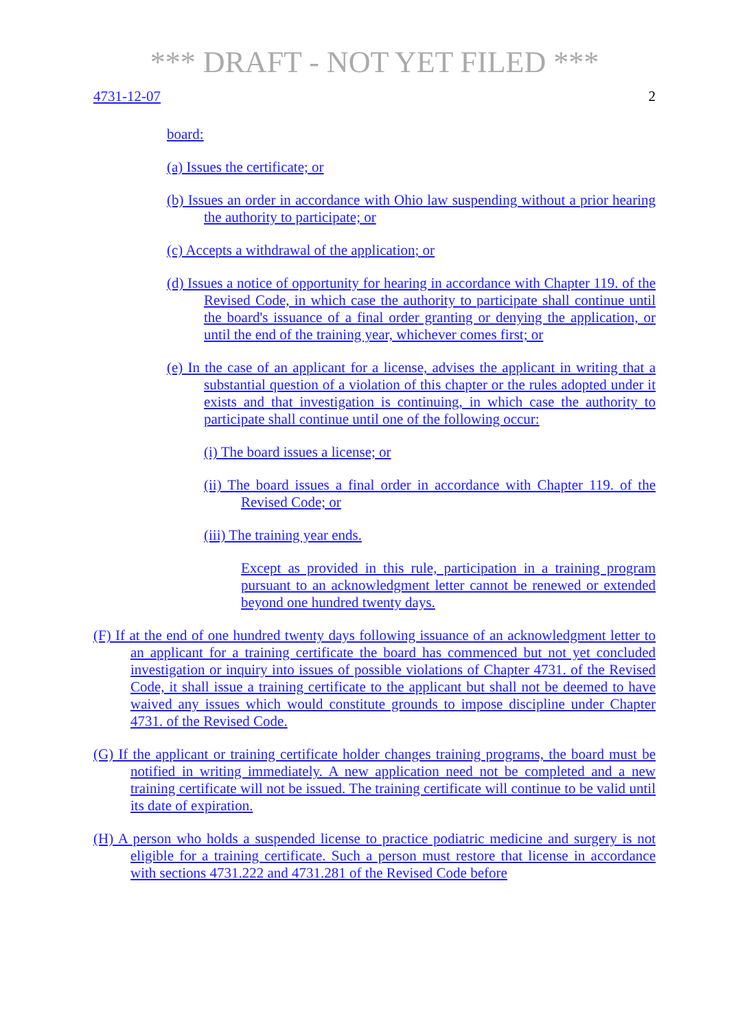*** DRAFT - NOT YET FILED ***
4731-12-07 2
board:
(a) Issues the certificate; or
(b) Issues an order in accordance with Ohio law suspending without a prior hearing the authority to participate; or
(c) Accepts a withdrawal of the application; or
(d) Issues a notice of opportunity for hearing in accordance with Chapter 119. of the Revised Code, in which case the authority to participate shall continue until the board's issuance of a final order granting or denying the application, or until the end of the training year, whichever comes first; or
(e) In the case of an applicant for a license, advises the applicant in writing that a substantial question of a violation of this chapter or the rules adopted under it exists and that investigation is continuing, in which case the authority to participate shall continue until one of the following occur:
(i) The board issues a license; or
(ii) The board issues a final order in accordance with Chapter 119. of the Revised Code; or
(iii) The training year ends.
Except as provided in this rule, participation in a training program pursuant to an acknowledgment letter cannot be renewed or extended beyond one hundred twenty days.
(F) If at the end of one hundred twenty days following issuance of an acknowledgment letter to an applicant for a training certificate the board has commenced but not yet concluded investigation or inquiry into issues of possible violations of Chapter 4731. of the Revised Code, it shall issue a training certificate to the applicant but shall not be deemed to have waived any issues which would constitute grounds to impose discipline under Chapter 4731. of the Revised Code.
(G) If the applicant or training certificate holder changes training programs, the board must be notified in writing immediately. A new application need not be completed and a new training certificate will not be issued. The training certificate will continue to be valid until its date of expiration.
(H) A person who holds a suspended license to practice podiatric medicine and surgery is not eligible for a training certificate. Such a person must restore that license in accordance with sections 4731.222 and 4731.281 of the Revised Code before